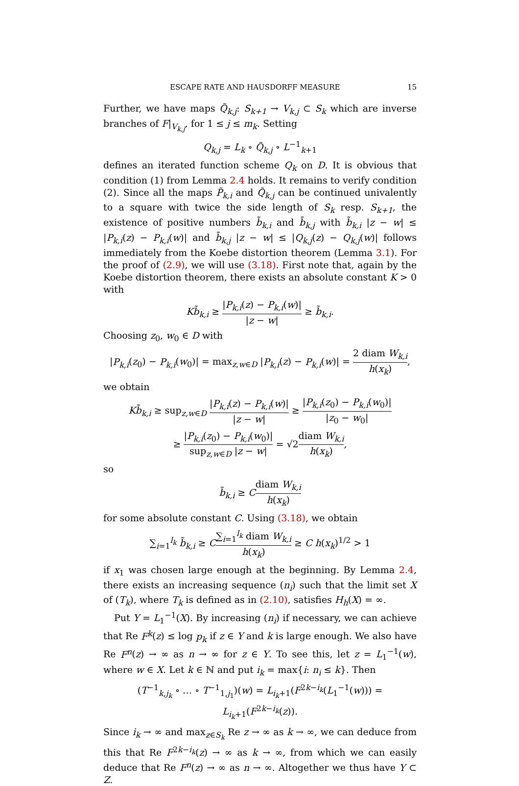ESCAPE RATE AND HAUSDORFF MEASURE 15
Further, we have maps Q̃<sub>k,j</sub>: S<sub>k+1</sub> → V<sub>k,j</sub> ⊂ S<sub>k</sub> which are inverse branches of F|<sub>V<sub>k,j</sub></sub>, for 1 ≤ j ≤ m<sub>k</sub>. Setting
Q<sub>k,j</sub> = L<sub>k</sub> ∘ Q̃<sub>k,j</sub> ∘ L<sup>−1</sup><sub>k+1</sub>
defines an iterated function scheme Q<sub>k</sub> on D. It is obvious that condition (1) from Lemma 2.4 holds. It remains to verify condition (2). Since all the maps P̃<sub>k,i</sub> and Q̃<sub>k,j</sub> can be continued univalently to a square with twice the side length of S<sub>k</sub> resp. S<sub>k+1</sub>, the existence of positive numbers b̃<sub>k,i</sub> and b̄<sub>k,j</sub> with b̃<sub>k,i</sub> |z − w| ≤ |P<sub>k,i</sub>(z) − P<sub>k,i</sub>(w)| and b̄<sub>k,j</sub> |z − w| ≤ |Q<sub>k,j</sub>(z) − Q<sub>k,j</sub>(w)| follows immediately from the Koebe distortion theorem (Lemma 3.1). For the proof of (2.9), we will use (3.18). First note that, again by the Koebe distortion theorem, there exists an absolute constant K > 0 with
Kb̃<sub>k,i</sub> ≥ |P<sub>k,i</sub>(z) − P<sub>k,i</sub>(w)| |z − w| ≥ b̃<sub>k,i</sub>.
Choosing z<sub>0</sub>, w<sub>0</sub> ∈ D with
|P<sub>k,i</sub>(z<sub>0</sub>) − P<sub>k,i</sub>(w<sub>0</sub>)| = max<sub>z,w∈D</sub> |P<sub>k,i</sub>(z) − P<sub>k,i</sub>(w)| = 2 diam W<sub>k,i</sub> h(x<sub>k</sub>),
we obtain
Kb̃<sub>k,i</sub> ≥ sup<sub>z,w∈D</sub> |P<sub>k,i</sub>(z) − P<sub>k,i</sub>(w)| |z − w| ≥ |P<sub>k,i</sub>(z<sub>0</sub>) − P<sub>k,i</sub>(w<sub>0</sub>)| |z<sub>0</sub> − w<sub>0</sub>|
≥ |P<sub>k,i</sub>(z<sub>0</sub>) − P<sub>k,i</sub>(w<sub>0</sub>)| sup<sub>z,w∈D</sub> |z − w| = √2diam W<sub>k,i</sub> h(x<sub>k</sub>),
so
b̃<sub>k,i</sub> ≥ Cdiam W<sub>k,i</sub> h(x<sub>k</sub>)
for some absolute constant C. Using (3.18), we obtain
∑<sub>i=1</sub><sup>l<sub>k</sub></sup> b̃<sub>k,i</sub> ≥ C∑<sub>i=1</sub><sup>l<sub>k</sub></sup> diam W<sub>k,i</sub> h(x<sub>k</sub>) ≥ C h(x<sub>k</sub>)<sup>1/2</sup> > 1
if x<sub>1</sub> was chosen large enough at the beginning. By Lemma 2.4, there exists an increasing sequence (n<sub>i</sub>) such that the limit set X of (T<sub>k</sub>), where T<sub>k</sub> is defined as in (2.10), satisfies H<sub>h</sub>(X) = ∞.
Put Y = L<sub>1</sub><sup>−1</sup>(X). By increasing (n<sub>i</sub>) if necessary, we can achieve that Re F<sup>k</sup>(z) ≤ log p<sub>k</sub> if z ∈ Y and k is large enough. We also have Re F<sup>n</sup>(z) → ∞ as n → ∞ for z ∈ Y. To see this, let z = L<sub>1</sub><sup>−1</sup>(w), where w ∈ X. Let k ∈ ℕ and put i<sub>k</sub> = max{i: n<sub>i</sub> ≤ k}. Then
(T<sup>−1</sup><sub>k,j<sub>k</sub></sub> ∘ … ∘ T<sup>−1</sup><sub>1,j<sub>1</sub></sub>)(w) = L<sub>i<sub>k</sub>+1</sub>(F<sup>2k−i<sub>k</sub></sup>(L<sub>1</sub><sup>−1</sup>(w))) = L<sub>i<sub>k</sub>+1</sub>(F<sup>2k−i<sub>k</sub></sup>(z)).
Since i<sub>k</sub> → ∞ and max<sub>z∈S<sub>k</sub></sub> Re z → ∞ as k → ∞, we can deduce from this that Re F<sup>2k−i<sub>k</sub></sup>(z) → ∞ as k → ∞, from which we can easily deduce that Re F<sup>n</sup>(z) → ∞ as n → ∞. Altogether we thus have Y ⊂ Z.